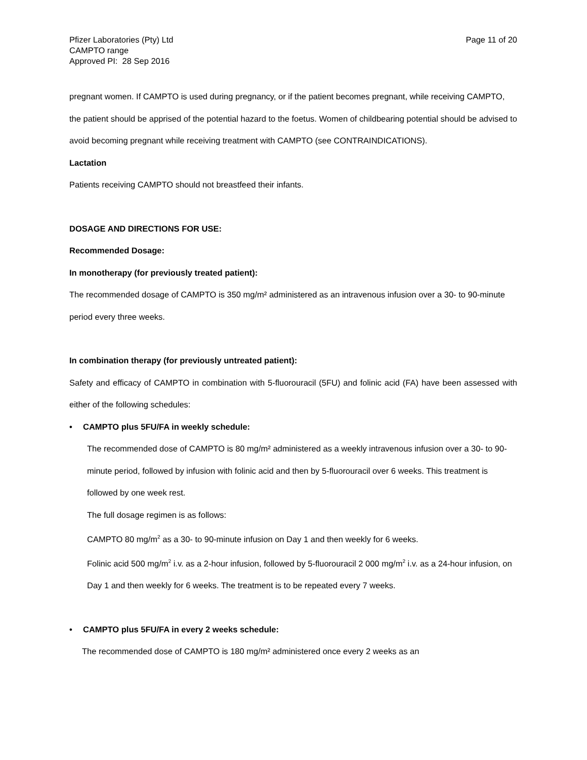Pfizer Laboratories (Pty) Ltd
CAMPTO range
Approved PI: 28 Sep 2016
Page 11 of 20
pregnant women. If CAMPTO is used during pregnancy, or if the patient becomes pregnant, while receiving CAMPTO, the patient should be apprised of the potential hazard to the foetus. Women of childbearing potential should be advised to avoid becoming pregnant while receiving treatment with CAMPTO (see CONTRAINDICATIONS).
Lactation
Patients receiving CAMPTO should not breastfeed their infants.
DOSAGE AND DIRECTIONS FOR USE:
Recommended Dosage:
In monotherapy (for previously treated patient):
The recommended dosage of CAMPTO is 350 mg/m² administered as an intravenous infusion over a 30- to 90-minute period every three weeks.
In combination therapy (for previously untreated patient):
Safety and efficacy of CAMPTO in combination with 5-fluorouracil (5FU) and folinic acid (FA) have been assessed with either of the following schedules:
• CAMPTO plus 5FU/FA in weekly schedule:
The recommended dose of CAMPTO is 80 mg/m² administered as a weekly intravenous infusion over a 30- to 90-minute period, followed by infusion with folinic acid and then by 5-fluorouracil over 6 weeks. This treatment is followed by one week rest.
The full dosage regimen is as follows:
CAMPTO 80 mg/m<sup>2</sup> as a 30- to 90-minute infusion on Day 1 and then weekly for 6 weeks.
Folinic acid 500 mg/m<sup>2</sup> i.v. as a 2-hour infusion, followed by 5-fluorouracil 2 000 mg/m<sup>2</sup> i.v. as a 24-hour infusion, on Day 1 and then weekly for 6 weeks. The treatment is to be repeated every 7 weeks.
• CAMPTO plus 5FU/FA in every 2 weeks schedule:
The recommended dose of CAMPTO is 180 mg/m² administered once every 2 weeks as an